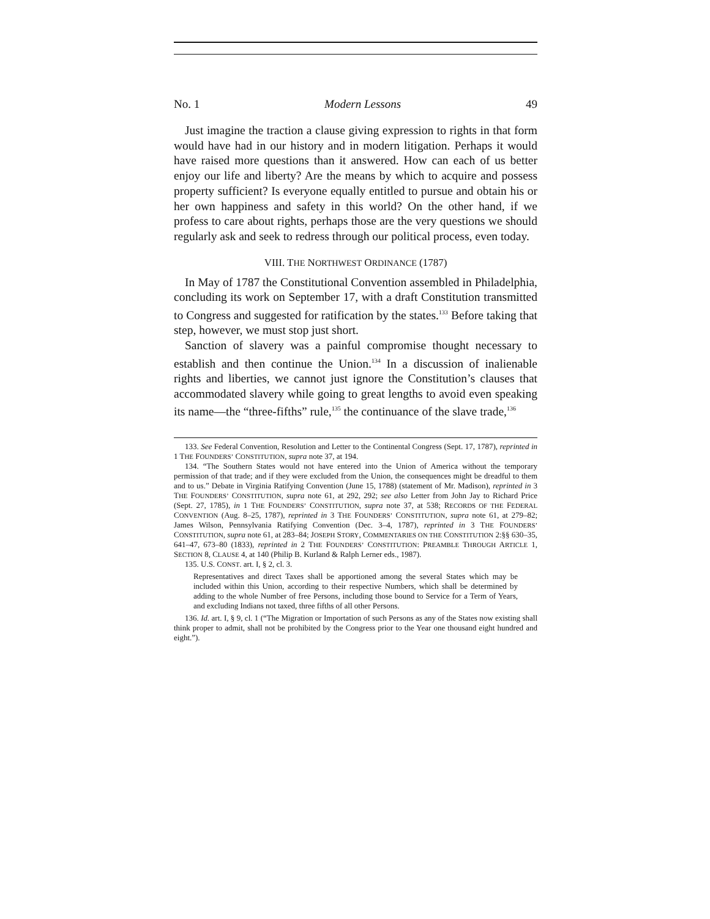No. 1 Modern Lessons 49
Just imagine the traction a clause giving expression to rights in that form would have had in our history and in modern litigation. Perhaps it would have raised more questions than it answered. How can each of us better enjoy our life and liberty? Are the means by which to acquire and possess property sufficient? Is everyone equally entitled to pursue and obtain his or her own happiness and safety in this world? On the other hand, if we profess to care about rights, perhaps those are the very questions we should regularly ask and seek to redress through our political process, even today.
VIII. THE NORTHWEST ORDINANCE (1787)
In May of 1787 the Constitutional Convention assembled in Philadelphia, concluding its work on September 17, with a draft Constitution transmitted to Congress and suggested for ratification by the states.<sup>133</sup> Before taking that step, however, we must stop just short.
Sanction of slavery was a painful compromise thought necessary to establish and then continue the Union.<sup>134</sup> In a discussion of inalienable rights and liberties, we cannot just ignore the Constitution’s clauses that accommodated slavery while going to great lengths to avoid even speaking its name—the “three-fifths” rule,<sup>135</sup> the continuance of the slave trade,<sup>136</sup>
133. See Federal Convention, Resolution and Letter to the Continental Congress (Sept. 17, 1787), reprinted in 1 THE FOUNDERS’ CONSTITUTION, supra note 37, at 194.
134. “The Southern States would not have entered into the Union of America without the temporary permission of that trade; and if they were excluded from the Union, the consequences might be dreadful to them and to us.” Debate in Virginia Ratifying Convention (June 15, 1788) (statement of Mr. Madison), reprinted in 3 THE FOUNDERS’ CONSTITUTION, supra note 61, at 292, 292; see also Letter from John Jay to Richard Price (Sept. 27, 1785), in 1 THE FOUNDERS’ CONSTITUTION, supra note 37, at 538; RECORDS OF THE FEDERAL CONVENTION (Aug. 8–25, 1787), reprinted in 3 THE FOUNDERS’ CONSTITUTION, supra note 61, at 279–82; James Wilson, Pennsylvania Ratifying Convention (Dec. 3–4, 1787), reprinted in 3 THE FOUNDERS’ CONSTITUTION, supra note 61, at 283–84; JOSEPH STORY, COMMENTARIES ON THE CONSTITUTION 2:§§ 630–35, 641–47, 673–80 (1833), reprinted in 2 THE FOUNDERS’ CONSTITUTION: PREAMBLE THROUGH ARTICLE 1, SECTION 8, CLAUSE 4, at 140 (Philip B. Kurland & Ralph Lerner eds., 1987).
135. U.S. CONST. art. I, § 2, cl. 3.
Representatives and direct Taxes shall be apportioned among the several States which may be included within this Union, according to their respective Numbers, which shall be determined by adding to the whole Number of free Persons, including those bound to Service for a Term of Years, and excluding Indians not taxed, three fifths of all other Persons.
136. Id. art. I, § 9, cl. 1 (“The Migration or Importation of such Persons as any of the States now existing shall think proper to admit, shall not be prohibited by the Congress prior to the Year one thousand eight hundred and eight.”).